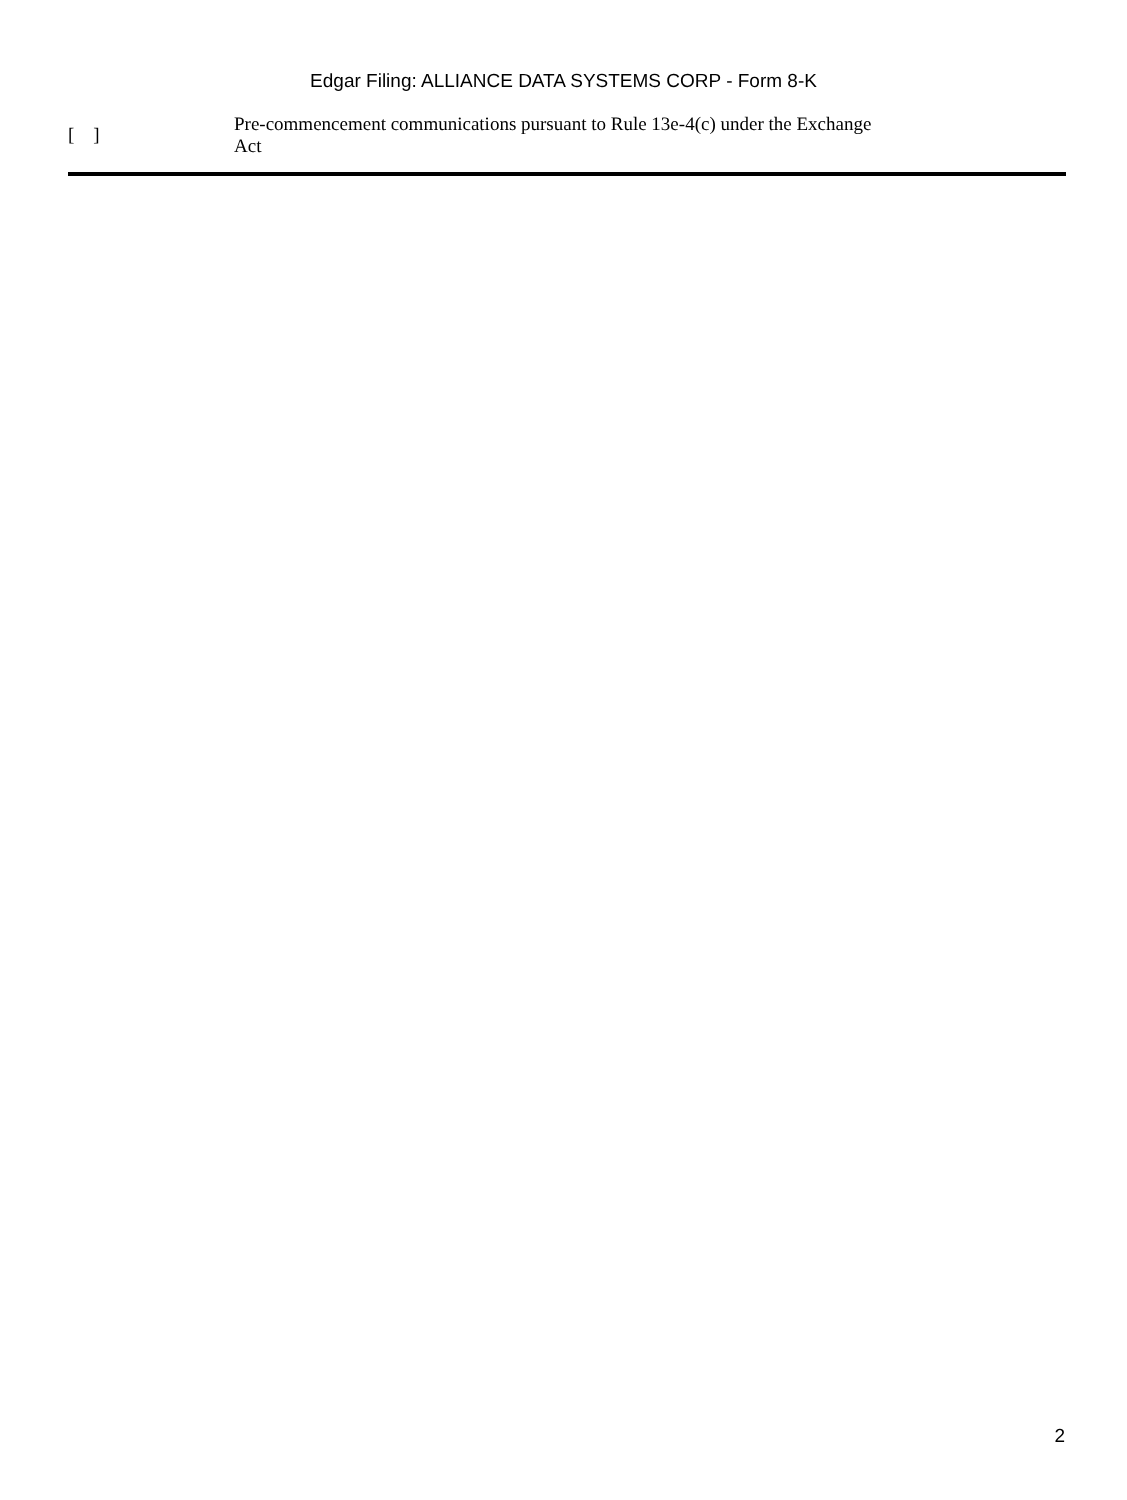Edgar Filing: ALLIANCE DATA SYSTEMS CORP - Form 8-K
[ ]
Pre-commencement communications pursuant to Rule 13e-4(c) under the Exchange Act
2